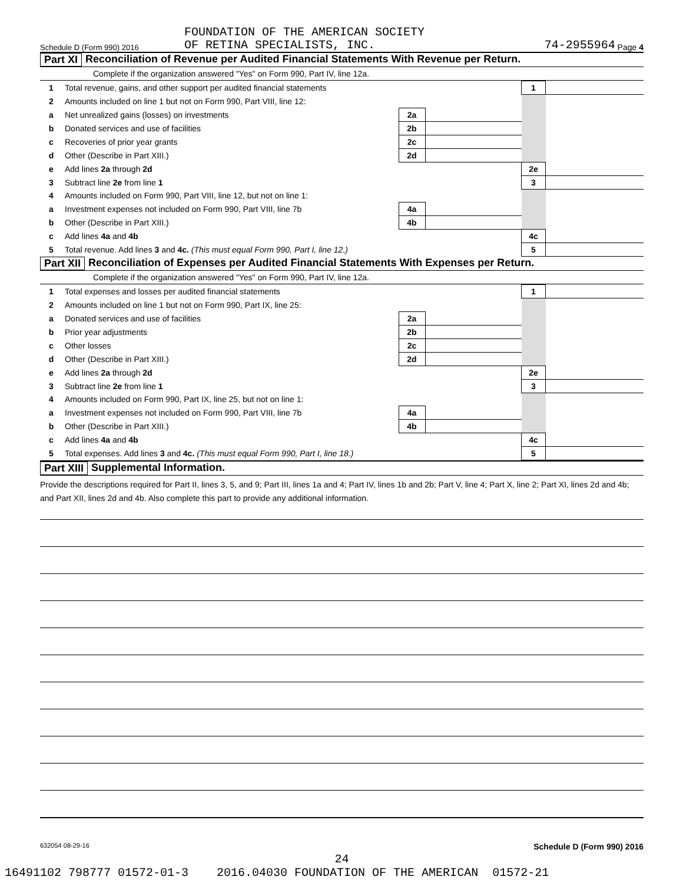Schedule D (Form 990) 2016 FOUNDATION OF THE AMERICAN SOCIETY
OF RETINA SPECIALISTS, INC. 74-2955964 Page 4
Part XI Reconciliation of Revenue per Audited Financial Statements With Revenue per Return.
Complete if the organization answered "Yes" on Form 990, Part IV, line 12a.
| 1 | Total revenue, gains, and other support per audited financial statements | | | 1 | |
| 2 | Amounts included on line 1 but not on Form 990, Part VIII, line 12: | | | | |
| a | Net unrealized gains (losses) on investments | 2a | | | |
| b | Donated services and use of facilities | 2b | | | |
| c | Recoveries of prior year grants | 2c | | | |
| d | Other (Describe in Part XIII.) | 2d | | | |
| e | Add lines 2a through 2d | | | 2e | |
| 3 | Subtract line 2e from line 1 | | | 3 | |
| 4 | Amounts included on Form 990, Part VIII, line 12, but not on line 1: | | | | |
| a | Investment expenses not included on Form 990, Part VIII, line 7b | 4a | | | |
| b | Other (Describe in Part XIII.) | 4b | | | |
| c | Add lines 4a and 4b | | | 4c | |
| 5 | Total revenue. Add lines 3 and 4c. (This must equal Form 990, Part I, line 12.) | | | 5 | |
Part XII Reconciliation of Expenses per Audited Financial Statements With Expenses per Return.
Complete if the organization answered "Yes" on Form 990, Part IV, line 12a.
| 1 | Total expenses and losses per audited financial statements | | | 1 | |
| 2 | Amounts included on line 1 but not on Form 990, Part IX, line 25: | | | | |
| a | Donated services and use of facilities | 2a | | | |
| b | Prior year adjustments | 2b | | | |
| c | Other losses | 2c | | | |
| d | Other (Describe in Part XIII.) | 2d | | | |
| e | Add lines 2a through 2d | | | 2e | |
| 3 | Subtract line 2e from line 1 | | | 3 | |
| 4 | Amounts included on Form 990, Part IX, line 25, but not on line 1: | | | | |
| a | Investment expenses not included on Form 990, Part VIII, line 7b | 4a | | | |
| b | Other (Describe in Part XIII.) | 4b | | | |
| c | Add lines 4a and 4b | | | 4c | |
| 5 | Total expenses. Add lines 3 and 4c. (This must equal Form 990, Part I, line 18.) | | | 5 | |
Part XIII Supplemental Information.
Provide the descriptions required for Part II, lines 3, 5, and 9; Part III, lines 1a and 4; Part IV, lines 1b and 2b; Part V, line 4; Part X, line 2; Part XI, lines 2d and 4b; and Part XII, lines 2d and 4b. Also complete this part to provide any additional information.
632054 08-29-16 Schedule D (Form 990) 2016
24
16491102 798777 01572-01-3 2016.04030 FOUNDATION OF THE AMERICAN 01572-21